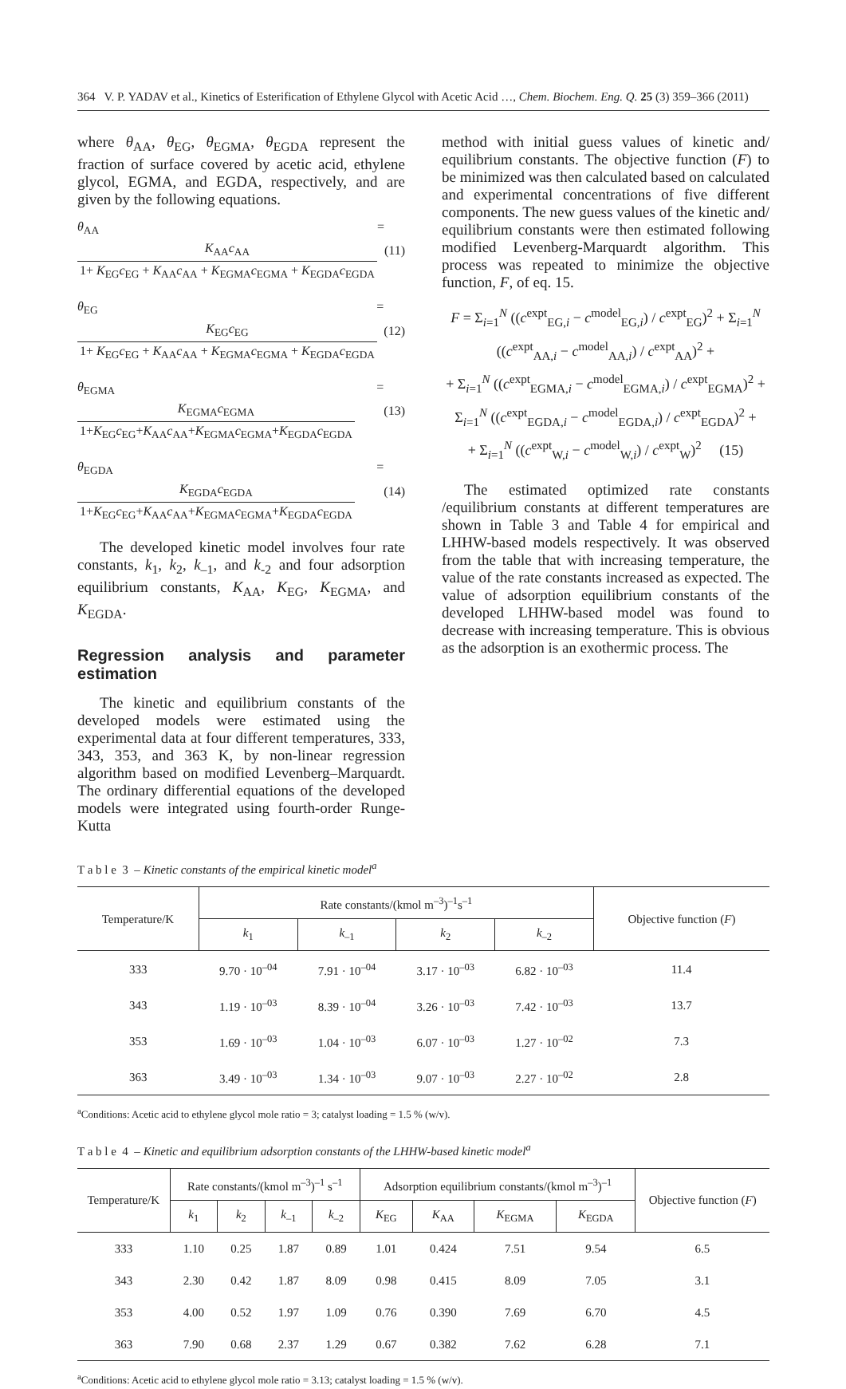364 V. P. YADAV et al., Kinetics of Esterification of Ethylene Glycol with Acetic Acid …, Chem. Biochem. Eng. Q. 25 (3) 359–366 (2011)
where θ<sub>AA</sub>, θ<sub>EG</sub>, θ<sub>EGMA</sub>, θ<sub>EGDA</sub> represent the fraction of surface covered by acetic acid, ethylene glycol, EGMA, and EGDA, respectively, and are given by the following equations.
θ<sub>AA</sub> = K<sub>AA</sub>c<sub>AA</sub> 1+ K<sub>EG</sub>c<sub>EG</sub> + K<sub>AA</sub>c<sub>AA</sub> + K<sub>EGMA</sub>c<sub>EGMA</sub> + K<sub>EGDA</sub>c<sub>EGDA</sub>
(11)
θ<sub>EG</sub> = K<sub>EG</sub>c<sub>EG</sub> 1+ K<sub>EG</sub>c<sub>EG</sub> + K<sub>AA</sub>c<sub>AA</sub> + K<sub>EGMA</sub>c<sub>EGMA</sub> + K<sub>EGDA</sub>c<sub>EGDA</sub>
(12)
θ<sub>EGMA</sub> = K<sub>EGMA</sub>c<sub>EGMA</sub> 1+K<sub>EG</sub>c<sub>EG</sub>+K<sub>AA</sub>c<sub>AA</sub>+K<sub>EGMA</sub>c<sub>EGMA</sub>+K<sub>EGDA</sub>c<sub>EGDA</sub>
(13)
θ<sub>EGDA</sub> = K<sub>EGDA</sub>c<sub>EGDA</sub> 1+K<sub>EG</sub>c<sub>EG</sub>+K<sub>AA</sub>c<sub>AA</sub>+K<sub>EGMA</sub>c<sub>EGMA</sub>+K<sub>EGDA</sub>c<sub>EGDA</sub>
(14)
The developed kinetic model involves four rate constants, k<sub>1</sub>, k<sub>2</sub>, k<sub>–1</sub>, and k<sub>-2</sub> and four adsorption equilibrium constants, K<sub>AA</sub>, K<sub>EG</sub>, K<sub>EGMA</sub>, and K<sub>EGDA</sub>.
Regression analysis and parameter estimation
The kinetic and equilibrium constants of the developed models were estimated using the experimental data at four different temperatures, 333, 343, 353, and 363 K, by non-linear regression algorithm based on modified Levenberg–Marquardt. The ordinary differential equations of the developed models were integrated using fourth-order Runge-Kutta
method with initial guess values of kinetic and/ equilibrium constants. The objective function (F) to be minimized was then calculated based on calculated and experimental concentrations of five different components. The new guess values of the kinetic and/ equilibrium constants were then estimated following modified Levenberg-Marquardt algorithm. This process was repeated to minimize the objective function, F, of eq. 15.
F = Σ<sub>i=1</sub><sup>N</sup> ((c<sup>expt</sup><sub>EG,i</sub> − c<sup>model</sup><sub>EG,i</sub>) / c<sup>expt</sup><sub>EG</sub>)<sup>2</sup> + Σ<sub>i=1</sub><sup>N</sup> ((c<sup>expt</sup><sub>AA,i</sub> − c<sup>model</sup><sub>AA,i</sub>) / c<sup>expt</sup><sub>AA</sub>)<sup>2</sup> +
+ Σ<sub>i=1</sub><sup>N</sup> ((c<sup>expt</sup><sub>EGMA,i</sub> − c<sup>model</sup><sub>EGMA,i</sub>) / c<sup>expt</sup><sub>EGMA</sub>)<sup>2</sup> + Σ<sub>i=1</sub><sup>N</sup> ((c<sup>expt</sup><sub>EGDA,i</sub> − c<sup>model</sup><sub>EGDA,i</sub>) / c<sup>expt</sup><sub>EGDA</sub>)<sup>2</sup> +
+ Σ<sub>i=1</sub><sup>N</sup> ((c<sup>expt</sup><sub>W,i</sub> − c<sup>model</sup><sub>W,i</sub>) / c<sup>expt</sup><sub>W</sub>)<sup>2</sup> (15)
The estimated optimized rate constants /equilibrium constants at different temperatures are shown in Table 3 and Table 4 for empirical and LHHW-based models respectively. It was observed from the table that with increasing temperature, the value of the rate constants increased as expected. The value of adsorption equilibrium constants of the developed LHHW-based model was found to decrease with increasing temperature. This is obvious as the adsorption is an exothermic process. The
T a b l e 3 – Kinetic constants of the empirical kinetic model<sup>a</sup>
| Temperature/K | Rate constants/(kmol m<sup>–3</sup>)<sup>–1</sup>s<sup>–1</sup> | | | | Objective function ( F ) |
| --- | --- | --- | --- | --- | --- |
| | k<sub>1</sub> | k<sub>–1</sub> | k<sub>2</sub> | k<sub>–2</sub> | |
| 333 | 9.70 · 10<sup>–04</sup> | 7.91 · 10<sup>–04</sup> | 3.17 · 10<sup>–03</sup> | 6.82 · 10<sup>–03</sup> | 11.4 |
| 343 | 1.19 · 10<sup>–03</sup> | 8.39 · 10<sup>–04</sup> | 3.26 · 10<sup>–03</sup> | 7.42 · 10<sup>–03</sup> | 13.7 |
| 353 | 1.69 · 10<sup>–03</sup> | 1.04 · 10<sup>–03</sup> | 6.07 · 10<sup>–03</sup> | 1.27 · 10<sup>–02</sup> | 7.3 |
| 363 | 3.49 · 10<sup>–03</sup> | 1.34 · 10<sup>–03</sup> | 9.07 · 10<sup>–03</sup> | 2.27 · 10<sup>–02</sup> | 2.8 |
<sup>a</sup> Conditions: Acetic acid to ethylene glycol mole ratio = 3; catalyst loading = 1.5 % (w/v).
T a b l e 4 – Kinetic and equilibrium adsorption constants of the LHHW-based kinetic model<sup>a</sup>
| Temperature/K | Rate constants/(kmol m<sup>–3</sup>)<sup>–1</sup> s<sup>–1</sup> | | | | Adsorption equilibrium constants/(kmol m<sup>–3</sup>)<sup>–1</sup> | | | | Objective function ( F ) |
| --- | --- | --- | --- | --- | --- | --- | --- | --- | --- |
| | k<sub>1</sub> | k<sub>2</sub> | k<sub>–1</sub> | k<sub>–2</sub> | K<sub>EG</sub> | K<sub>AA</sub> | K<sub>EGMA</sub> | K<sub>EGDA</sub> | |
| 333 | 1.10 | 0.25 | 1.87 | 0.89 | 1.01 | 0.424 | 7.51 | 9.54 | 6.5 |
| 343 | 2.30 | 0.42 | 1.87 | 8.09 | 0.98 | 0.415 | 8.09 | 7.05 | 3.1 |
| 353 | 4.00 | 0.52 | 1.97 | 1.09 | 0.76 | 0.390 | 7.69 | 6.70 | 4.5 |
| 363 | 7.90 | 0.68 | 2.37 | 1.29 | 0.67 | 0.382 | 7.62 | 6.28 | 7.1 |
<sup>a</sup> Conditions: Acetic acid to ethylene glycol mole ratio = 3.13; catalyst loading = 1.5 % (w/v).